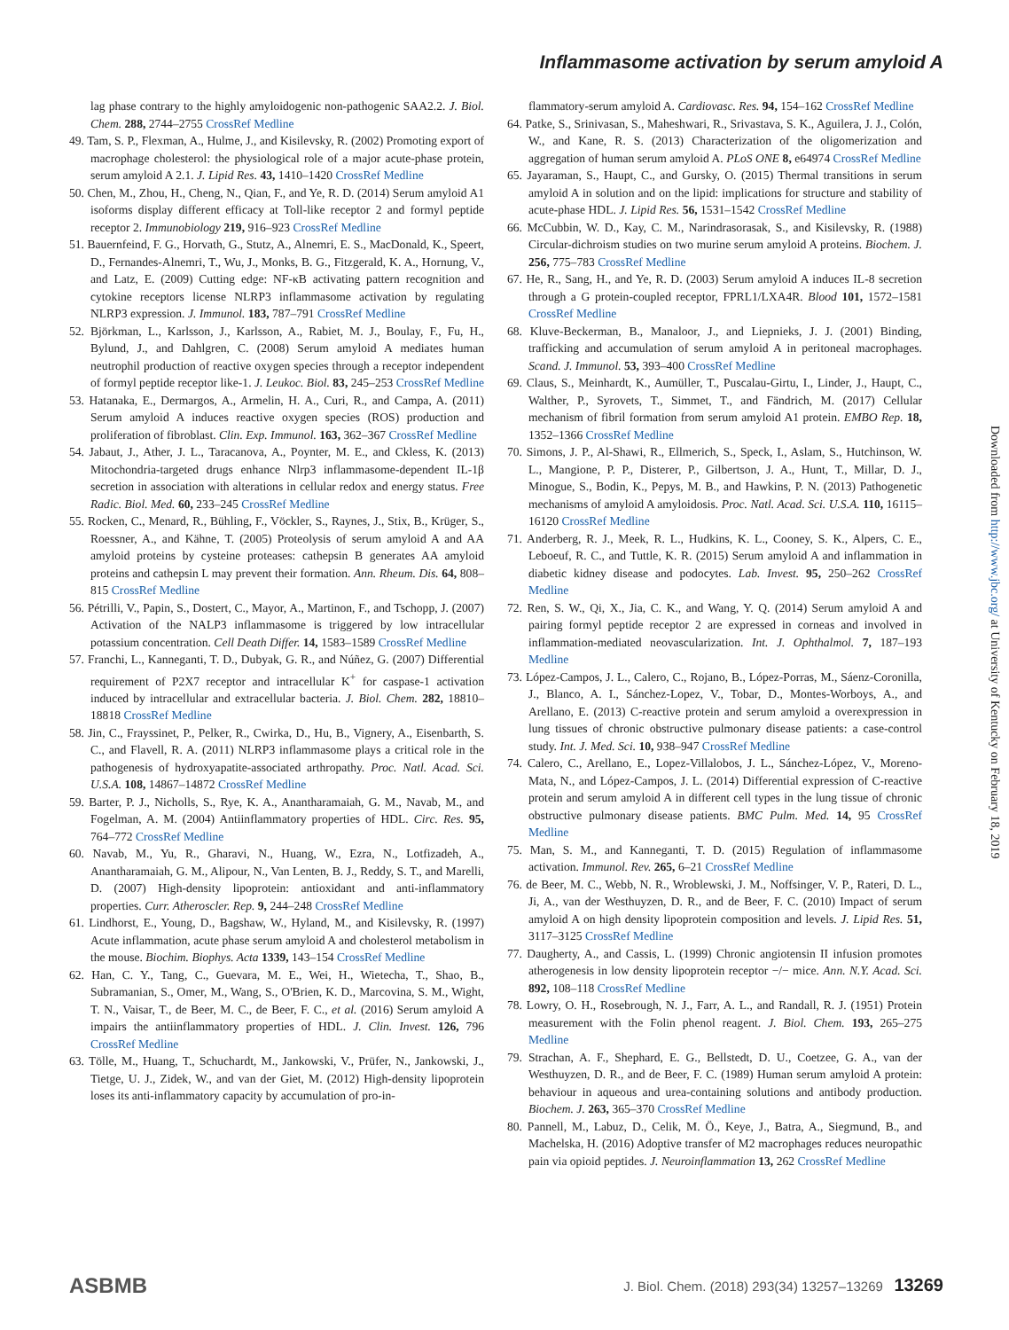Inflammasome activation by serum amyloid A
lag phase contrary to the highly amyloidogenic non-pathogenic SAA2.2. J. Biol. Chem. 288, 2744–2755 CrossRef Medline
49. Tam, S. P., Flexman, A., Hulme, J., and Kisilevsky, R. (2002) Promoting export of macrophage cholesterol: the physiological role of a major acute-phase protein, serum amyloid A 2.1. J. Lipid Res. 43, 1410–1420 CrossRef Medline
50. Chen, M., Zhou, H., Cheng, N., Qian, F., and Ye, R. D. (2014) Serum amyloid A1 isoforms display different efficacy at Toll-like receptor 2 and formyl peptide receptor 2. Immunobiology 219, 916–923 CrossRef Medline
51. Bauernfeind, F. G., Horvath, G., Stutz, A., Alnemri, E. S., MacDonald, K., Speert, D., Fernandes-Alnemri, T., Wu, J., Monks, B. G., Fitzgerald, K. A., Hornung, V., and Latz, E. (2009) Cutting edge: NF-κB activating pattern recognition and cytokine receptors license NLRP3 inflammasome activation by regulating NLRP3 expression. J. Immunol. 183, 787–791 CrossRef Medline
52. Björkman, L., Karlsson, J., Karlsson, A., Rabiet, M. J., Boulay, F., Fu, H., Bylund, J., and Dahlgren, C. (2008) Serum amyloid A mediates human neutrophil production of reactive oxygen species through a receptor independent of formyl peptide receptor like-1. J. Leukoc. Biol. 83, 245–253 CrossRef Medline
53. Hatanaka, E., Dermargos, A., Armelin, H. A., Curi, R., and Campa, A. (2011) Serum amyloid A induces reactive oxygen species (ROS) production and proliferation of fibroblast. Clin. Exp. Immunol. 163, 362–367 CrossRef Medline
54. Jabaut, J., Ather, J. L., Taracanova, A., Poynter, M. E., and Ckless, K. (2013) Mitochondria-targeted drugs enhance Nlrp3 inflammasome-dependent IL-1β secretion in association with alterations in cellular redox and energy status. Free Radic. Biol. Med. 60, 233–245 CrossRef Medline
55. Rocken, C., Menard, R., Bühling, F., Vöckler, S., Raynes, J., Stix, B., Krüger, S., Roessner, A., and Kähne, T. (2005) Proteolysis of serum amyloid A and AA amyloid proteins by cysteine proteases: cathepsin B generates AA amyloid proteins and cathepsin L may prevent their formation. Ann. Rheum. Dis. 64, 808–815 CrossRef Medline
56. Pétrilli, V., Papin, S., Dostert, C., Mayor, A., Martinon, F., and Tschopp, J. (2007) Activation of the NALP3 inflammasome is triggered by low intracellular potassium concentration. Cell Death Differ. 14, 1583–1589 CrossRef Medline
57. Franchi, L., Kanneganti, T. D., Dubyak, G. R., and Núñez, G. (2007) Differential requirement of P2X7 receptor and intracellular K<sup>+</sup> for caspase-1 activation induced by intracellular and extracellular bacteria. J. Biol. Chem. 282, 18810–18818 CrossRef Medline
58. Jin, C., Frayssinet, P., Pelker, R., Cwirka, D., Hu, B., Vignery, A., Eisenbarth, S. C., and Flavell, R. A. (2011) NLRP3 inflammasome plays a critical role in the pathogenesis of hydroxyapatite-associated arthropathy. Proc. Natl. Acad. Sci. U.S.A. 108, 14867–14872 CrossRef Medline
59. Barter, P. J., Nicholls, S., Rye, K. A., Anantharamaiah, G. M., Navab, M., and Fogelman, A. M. (2004) Antiinflammatory properties of HDL. Circ. Res. 95, 764–772 CrossRef Medline
60. Navab, M., Yu, R., Gharavi, N., Huang, W., Ezra, N., Lotfizadeh, A., Anantharamaiah, G. M., Alipour, N., Van Lenten, B. J., Reddy, S. T., and Marelli, D. (2007) High-density lipoprotein: antioxidant and anti-inflammatory properties. Curr. Atheroscler. Rep. 9, 244–248 CrossRef Medline
61. Lindhorst, E., Young, D., Bagshaw, W., Hyland, M., and Kisilevsky, R. (1997) Acute inflammation, acute phase serum amyloid A and cholesterol metabolism in the mouse. Biochim. Biophys. Acta 1339, 143–154 CrossRef Medline
62. Han, C. Y., Tang, C., Guevara, M. E., Wei, H., Wietecha, T., Shao, B., Subramanian, S., Omer, M., Wang, S., O'Brien, K. D., Marcovina, S. M., Wight, T. N., Vaisar, T., de Beer, M. C., de Beer, F. C., et al. (2016) Serum amyloid A impairs the antiinflammatory properties of HDL. J. Clin. Invest. 126, 796 CrossRef Medline
63. Tölle, M., Huang, T., Schuchardt, M., Jankowski, V., Prüfer, N., Jankowski, J., Tietge, U. J., Zidek, W., and van der Giet, M. (2012) High-density lipoprotein loses its anti-inflammatory capacity by accumulation of pro-in-
flammatory-serum amyloid A. Cardiovasc. Res. 94, 154–162 CrossRef Medline
64. Patke, S., Srinivasan, S., Maheshwari, R., Srivastava, S. K., Aguilera, J. J., Colón, W., and Kane, R. S. (2013) Characterization of the oligomerization and aggregation of human serum amyloid A. PLoS ONE 8, e64974 CrossRef Medline
65. Jayaraman, S., Haupt, C., and Gursky, O. (2015) Thermal transitions in serum amyloid A in solution and on the lipid: implications for structure and stability of acute-phase HDL. J. Lipid Res. 56, 1531–1542 CrossRef Medline
66. McCubbin, W. D., Kay, C. M., Narindrasorasak, S., and Kisilevsky, R. (1988) Circular-dichroism studies on two murine serum amyloid A proteins. Biochem. J. 256, 775–783 CrossRef Medline
67. He, R., Sang, H., and Ye, R. D. (2003) Serum amyloid A induces IL-8 secretion through a G protein-coupled receptor, FPRL1/LXA4R. Blood 101, 1572–1581 CrossRef Medline
68. Kluve-Beckerman, B., Manaloor, J., and Liepnieks, J. J. (2001) Binding, trafficking and accumulation of serum amyloid A in peritoneal macrophages. Scand. J. Immunol. 53, 393–400 CrossRef Medline
69. Claus, S., Meinhardt, K., Aumüller, T., Puscalau-Girtu, I., Linder, J., Haupt, C., Walther, P., Syrovets, T., Simmet, T., and Fändrich, M. (2017) Cellular mechanism of fibril formation from serum amyloid A1 protein. EMBO Rep. 18, 1352–1366 CrossRef Medline
70. Simons, J. P., Al-Shawi, R., Ellmerich, S., Speck, I., Aslam, S., Hutchinson, W. L., Mangione, P. P., Disterer, P., Gilbertson, J. A., Hunt, T., Millar, D. J., Minogue, S., Bodin, K., Pepys, M. B., and Hawkins, P. N. (2013) Pathogenetic mechanisms of amyloid A amyloidosis. Proc. Natl. Acad. Sci. U.S.A. 110, 16115–16120 CrossRef Medline
71. Anderberg, R. J., Meek, R. L., Hudkins, K. L., Cooney, S. K., Alpers, C. E., Leboeuf, R. C., and Tuttle, K. R. (2015) Serum amyloid A and inflammation in diabetic kidney disease and podocytes. Lab. Invest. 95, 250–262 CrossRef Medline
72. Ren, S. W., Qi, X., Jia, C. K., and Wang, Y. Q. (2014) Serum amyloid A and pairing formyl peptide receptor 2 are expressed in corneas and involved in inflammation-mediated neovascularization. Int. J. Ophthalmol. 7, 187–193 Medline
73. López-Campos, J. L., Calero, C., Rojano, B., López-Porras, M., Sáenz-Coronilla, J., Blanco, A. I., Sánchez-Lopez, V., Tobar, D., Montes-Worboys, A., and Arellano, E. (2013) C-reactive protein and serum amyloid a overexpression in lung tissues of chronic obstructive pulmonary disease patients: a case-control study. Int. J. Med. Sci. 10, 938–947 CrossRef Medline
74. Calero, C., Arellano, E., Lopez-Villalobos, J. L., Sánchez-López, V., Moreno-Mata, N., and López-Campos, J. L. (2014) Differential expression of C-reactive protein and serum amyloid A in different cell types in the lung tissue of chronic obstructive pulmonary disease patients. BMC Pulm. Med. 14, 95 CrossRef Medline
75. Man, S. M., and Kanneganti, T. D. (2015) Regulation of inflammasome activation. Immunol. Rev. 265, 6–21 CrossRef Medline
76. de Beer, M. C., Webb, N. R., Wroblewski, J. M., Noffsinger, V. P., Rateri, D. L., Ji, A., van der Westhuyzen, D. R., and de Beer, F. C. (2010) Impact of serum amyloid A on high density lipoprotein composition and levels. J. Lipid Res. 51, 3117–3125 CrossRef Medline
77. Daugherty, A., and Cassis, L. (1999) Chronic angiotensin II infusion promotes atherogenesis in low density lipoprotein receptor −/− mice. Ann. N.Y. Acad. Sci. 892, 108–118 CrossRef Medline
78. Lowry, O. H., Rosebrough, N. J., Farr, A. L., and Randall, R. J. (1951) Protein measurement with the Folin phenol reagent. J. Biol. Chem. 193, 265–275 Medline
79. Strachan, A. F., Shephard, E. G., Bellstedt, D. U., Coetzee, G. A., van der Westhuyzen, D. R., and de Beer, F. C. (1989) Human serum amyloid A protein: behaviour in aqueous and urea-containing solutions and antibody production. Biochem. J. 263, 365–370 CrossRef Medline
80. Pannell, M., Labuz, D., Celik, M. Ö., Keye, J., Batra, A., Siegmund, B., and Machelska, H. (2016) Adoptive transfer of M2 macrophages reduces neuropathic pain via opioid peptides. J. Neuroinflammation 13, 262 CrossRef Medline
Downloaded from http://www.jbc.org/ at University of Kentucky on February 18, 2019
ASBMB J. Biol. Chem. (2018) 293(34) 13257–13269 13269